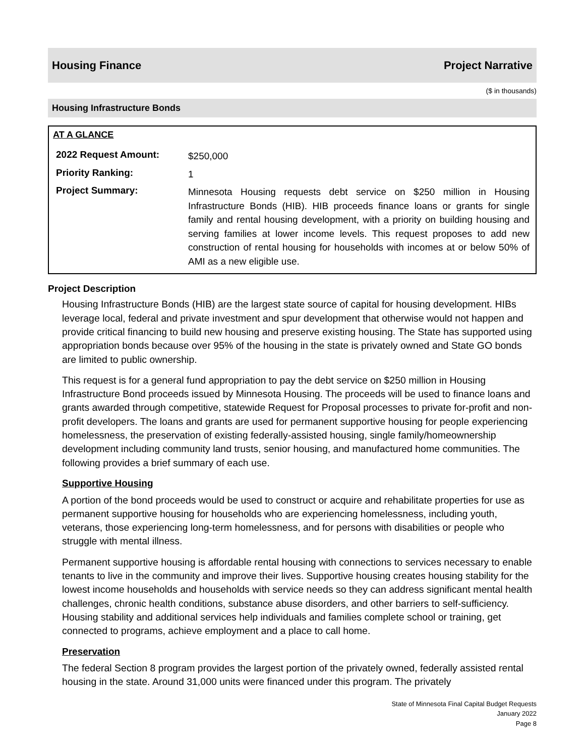Housing Finance Project Narrative
($ in thousands)
Housing Infrastructure Bonds
AT A GLANCE
| 2022 Request Amount: | $250,000 |
| Priority Ranking: | 1 |
| Project Summary: | Minnesota Housing requests debt service on $250 million in Housing Infrastructure Bonds (HIB). HIB proceeds finance loans or grants for single family and rental housing development, with a priority on building housing and serving families at lower income levels. This request proposes to add new construction of rental housing for households with incomes at or below 50% of AMI as a new eligible use. |
Project Description
Housing Infrastructure Bonds (HIB) are the largest state source of capital for housing development. HIBs leverage local, federal and private investment and spur development that otherwise would not happen and provide critical financing to build new housing and preserve existing housing. The State has supported using appropriation bonds because over 95% of the housing in the state is privately owned and State GO bonds are limited to public ownership.
This request is for a general fund appropriation to pay the debt service on $250 million in Housing Infrastructure Bond proceeds issued by Minnesota Housing. The proceeds will be used to finance loans and grants awarded through competitive, statewide Request for Proposal processes to private for-profit and non-profit developers. The loans and grants are used for permanent supportive housing for people experiencing homelessness, the preservation of existing federally-assisted housing, single family/homeownership development including community land trusts, senior housing, and manufactured home communities. The following provides a brief summary of each use.
Supportive Housing
A portion of the bond proceeds would be used to construct or acquire and rehabilitate properties for use as permanent supportive housing for households who are experiencing homelessness, including youth, veterans, those experiencing long-term homelessness, and for persons with disabilities or people who struggle with mental illness.
Permanent supportive housing is affordable rental housing with connections to services necessary to enable tenants to live in the community and improve their lives. Supportive housing creates housing stability for the lowest income households and households with service needs so they can address significant mental health challenges, chronic health conditions, substance abuse disorders, and other barriers to self-sufficiency. Housing stability and additional services help individuals and families complete school or training, get connected to programs, achieve employment and a place to call home.
Preservation
The federal Section 8 program provides the largest portion of the privately owned, federally assisted rental housing in the state. Around 31,000 units were financed under this program. The privately
State of Minnesota Final Capital Budget Requests
January 2022
Page 8